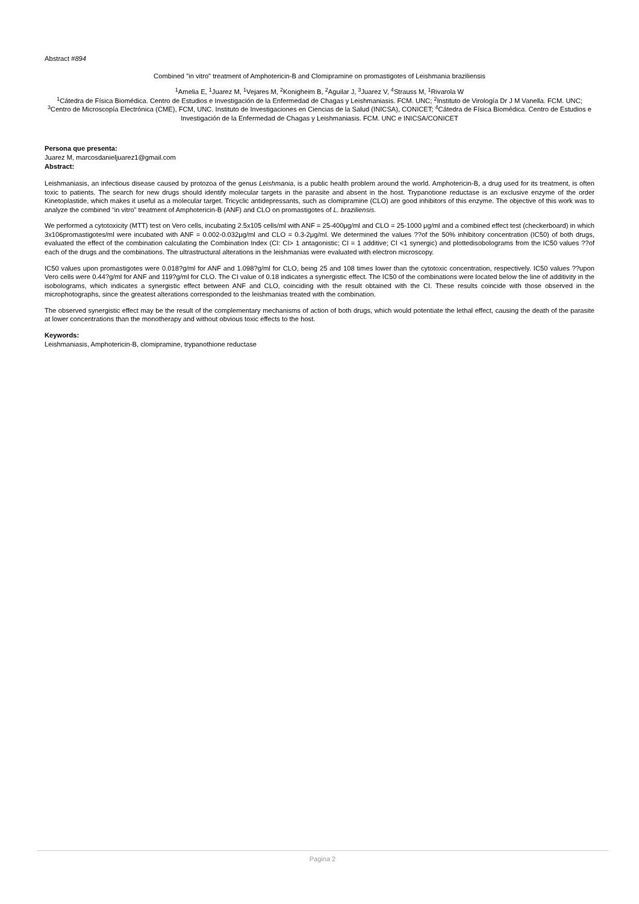Abstract #894
Combined "in vitro" treatment of Amphotericin-B and Clomipramine on promastigotes of Leishmania braziliensis
<sup>1</sup> Amelia E, <sup>1</sup>Juarez M, <sup>1</sup>Vejares M, <sup>2</sup>Konigheim B, <sup>2</sup>Aguilar J, <sup>3</sup>Juarez V, <sup>4</sup>Strauss M, <sup>1</sup>Rivarola W
<sup>1</sup> Cátedra de Física Biomédica. Centro de Estudios e Investigación de la Enfermedad de Chagas y Leishmaniasis. FCM. UNC; <sup>2</sup>Instituto de Virología Dr J M Vanella. FCM. UNC; <sup>3</sup>Centro de Microscopía Electrónica (CME), FCM, UNC. Instituto de Investigaciones en Ciencias de la Salud (INICSA), CONICET; <sup>4</sup>Cátedra de Física Biomédica. Centro de Estudios e Investigación de la Enfermedad de Chagas y Leishmaniasis. FCM. UNC e INICSA/CONICET
Persona que presenta:
Juarez M, marcosdanieljuarez1@gmail.com
Abstract:
Leishmaniasis, an infectious disease caused by protozoa of the genus Leishmania, is a public health problem around the world. Amphotericin-B, a drug used for its treatment, is often toxic to patients. The search for new drugs should identify molecular targets in the parasite and absent in the host. Trypanotione reductase is an exclusive enzyme of the order Kinetoplastide, which makes it useful as a molecular target. Tricyclic antidepressants, such as clomipramine (CLO) are good inhibitors of this enzyme. The objective of this work was to analyze the combined “in vitro” treatment of Amphotericin-B (ANF) and CLO on promastigotes of L. braziliensis.
We performed a cytotoxicity (MTT) test on Vero cells, incubating 2.5x105 cells/ml with ANF = 25-400μg/ml and CLO = 25-1000 μg/ml and a combined effect test (checkerboard) in which 3x106promastigotes/ml were incubated with ANF = 0.002-0.032μg/ml and CLO = 0.3-2μg/ml. We determined the values ??of the 50% inhibitory concentration (IC50) of both drugs, evaluated the effect of the combination calculating the Combination Index (CI: CI> 1 antagonistic; CI = 1 additive; CI <1 synergic) and plottedisobolograms from the IC50 values ??of each of the drugs and the combinations. The ultrastructural alterations in the leishmanias were evaluated with electron microscopy.
IC50 values upon promastigotes were 0.018?g/ml for ANF and 1.098?g/ml for CLO, being 25 and 108 times lower than the cytotoxic concentration, respectively. IC50 values ??upon Vero cells were 0.44?g/ml for ANF and 119?g/ml for CLO. The CI value of 0.18 indicates a synergistic effect. The IC50 of the combinations were located below the line of additivity in the isobolograms, which indicates a synergistic effect between ANF and CLO, coinciding with the result obtained with the CI. These results coincide with those observed in the microphotographs, since the greatest alterations corresponded to the leishmanias treated with the combination.
The observed synergistic effect may be the result of the complementary mechanisms of action of both drugs, which would potentiate the lethal effect, causing the death of the parasite at lower concentrations than the monotherapy and without obvious toxic effects to the host.
Keywords:
Leishmaniasis, Amphotericin-B, clomipramine, trypanothione reductase
Pagina 2